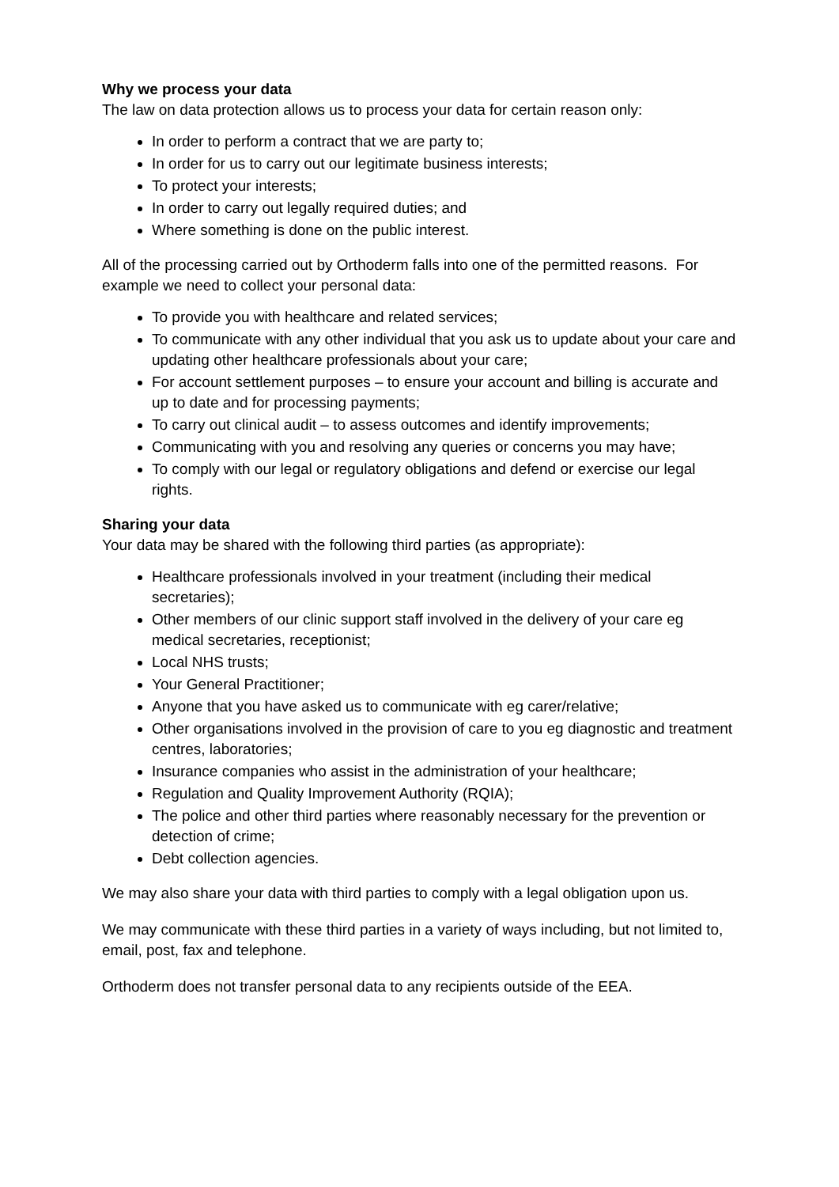Why we process your data
The law on data protection allows us to process your data for certain reason only:
In order to perform a contract that we are party to;
In order for us to carry out our legitimate business interests;
To protect your interests;
In order to carry out legally required duties; and
Where something is done on the public interest.
All of the processing carried out by Orthoderm falls into one of the permitted reasons. For example we need to collect your personal data:
To provide you with healthcare and related services;
To communicate with any other individual that you ask us to update about your care and updating other healthcare professionals about your care;
For account settlement purposes – to ensure your account and billing is accurate and up to date and for processing payments;
To carry out clinical audit – to assess outcomes and identify improvements;
Communicating with you and resolving any queries or concerns you may have;
To comply with our legal or regulatory obligations and defend or exercise our legal rights.
Sharing your data
Your data may be shared with the following third parties (as appropriate):
Healthcare professionals involved in your treatment (including their medical secretaries);
Other members of our clinic support staff involved in the delivery of your care eg medical secretaries, receptionist;
Local NHS trusts;
Your General Practitioner;
Anyone that you have asked us to communicate with eg carer/relative;
Other organisations involved in the provision of care to you eg diagnostic and treatment centres, laboratories;
Insurance companies who assist in the administration of your healthcare;
Regulation and Quality Improvement Authority (RQIA);
The police and other third parties where reasonably necessary for the prevention or detection of crime;
Debt collection agencies.
We may also share your data with third parties to comply with a legal obligation upon us.
We may communicate with these third parties in a variety of ways including, but not limited to, email, post, fax and telephone.
Orthoderm does not transfer personal data to any recipients outside of the EEA.